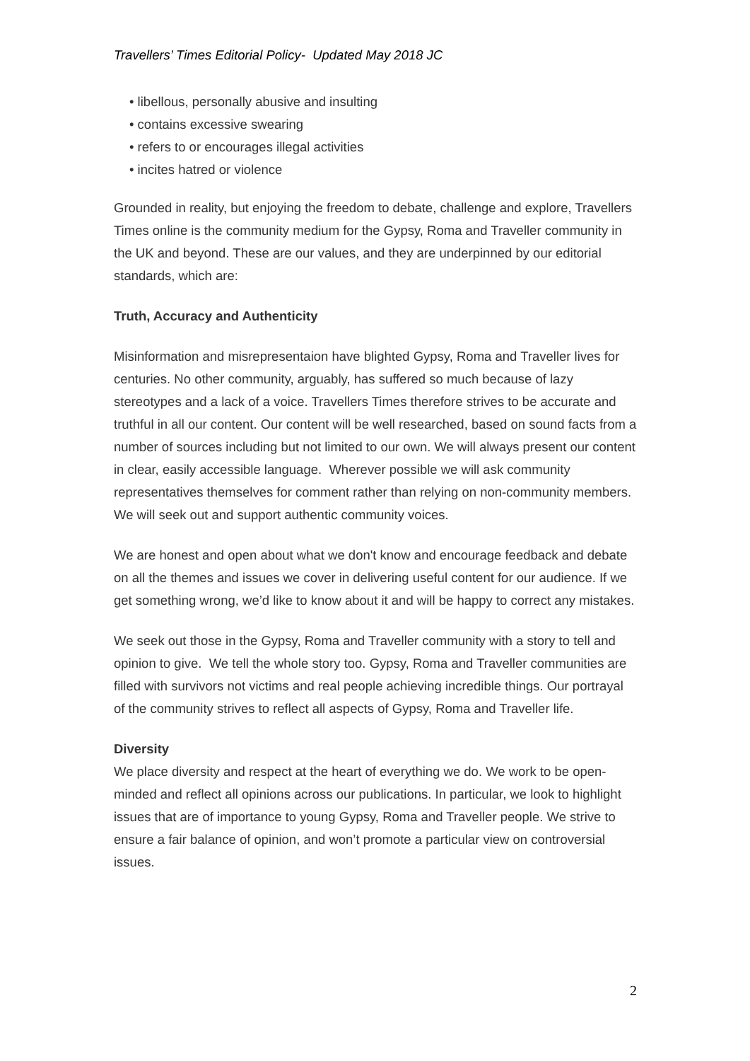Travellers’ Times Editorial Policy- Updated May 2018 JC
• libellous, personally abusive and insulting
• contains excessive swearing
• refers to or encourages illegal activities
• incites hatred or violence
Grounded in reality, but enjoying the freedom to debate, challenge and explore, Travellers Times online is the community medium for the Gypsy, Roma and Traveller community in the UK and beyond. These are our values, and they are underpinned by our editorial standards, which are:
Truth, Accuracy and Authenticity
Misinformation and misrepresentaion have blighted Gypsy, Roma and Traveller lives for centuries. No other community, arguably, has suffered so much because of lazy stereotypes and a lack of a voice. Travellers Times therefore strives to be accurate and truthful in all our content. Our content will be well researched, based on sound facts from a number of sources including but not limited to our own. We will always present our content in clear, easily accessible language. Wherever possible we will ask community representatives themselves for comment rather than relying on non-community members. We will seek out and support authentic community voices.
We are honest and open about what we don't know and encourage feedback and debate on all the themes and issues we cover in delivering useful content for our audience. If we get something wrong, we’d like to know about it and will be happy to correct any mistakes.
We seek out those in the Gypsy, Roma and Traveller community with a story to tell and opinion to give. We tell the whole story too. Gypsy, Roma and Traveller communities are filled with survivors not victims and real people achieving incredible things. Our portrayal of the community strives to reflect all aspects of Gypsy, Roma and Traveller life.
Diversity
We place diversity and respect at the heart of everything we do. We work to be open-minded and reflect all opinions across our publications. In particular, we look to highlight issues that are of importance to young Gypsy, Roma and Traveller people. We strive to ensure a fair balance of opinion, and won’t promote a particular view on controversial issues.
2